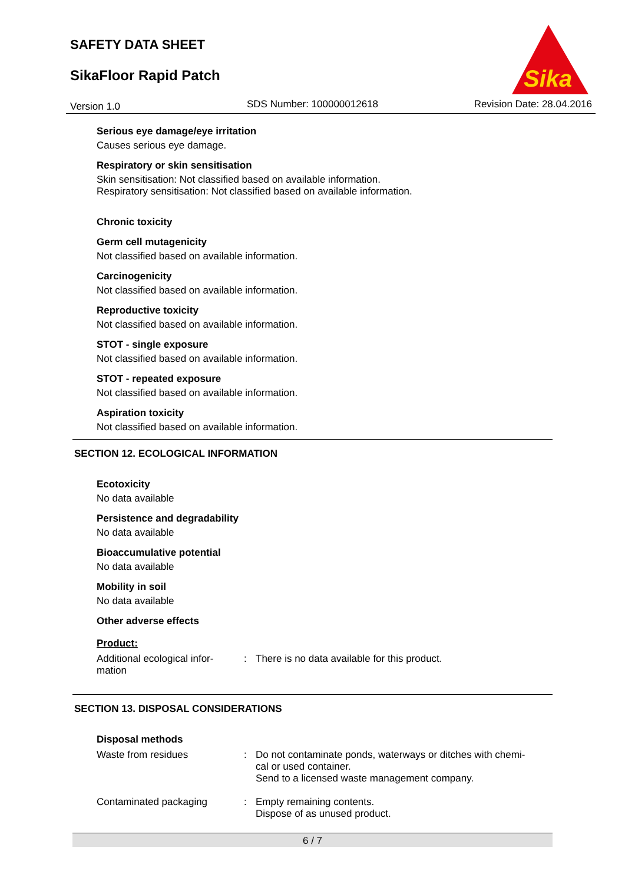SAFETY DATA SHEET
SikaFloor Rapid Patch
Version 1.0 SDS Number: 100000012618 Revision Date: 28.04.2016
Sika
Serious eye damage/eye irritation
Causes serious eye damage.
Respiratory or skin sensitisation
Skin sensitisation: Not classified based on available information.
Respiratory sensitisation: Not classified based on available information.
Chronic toxicity
Germ cell mutagenicity
Not classified based on available information.
Carcinogenicity
Not classified based on available information.
Reproductive toxicity
Not classified based on available information.
STOT - single exposure
Not classified based on available information.
STOT - repeated exposure
Not classified based on available information.
Aspiration toxicity
Not classified based on available information.
SECTION 12. ECOLOGICAL INFORMATION
Ecotoxicity
No data available
Persistence and degradability
No data available
Bioaccumulative potential
No data available
Mobility in soil
No data available
Other adverse effects
Product:
Additional ecological infor-
mation
: There is no data available for this product.
SECTION 13. DISPOSAL CONSIDERATIONS
Disposal methods
Waste from residues : Do not contaminate ponds, waterways or ditches with chemi-
cal or used container.
Send to a licensed waste management company.
Contaminated packaging : Empty remaining contents.
Dispose of as unused product.
6 / 7